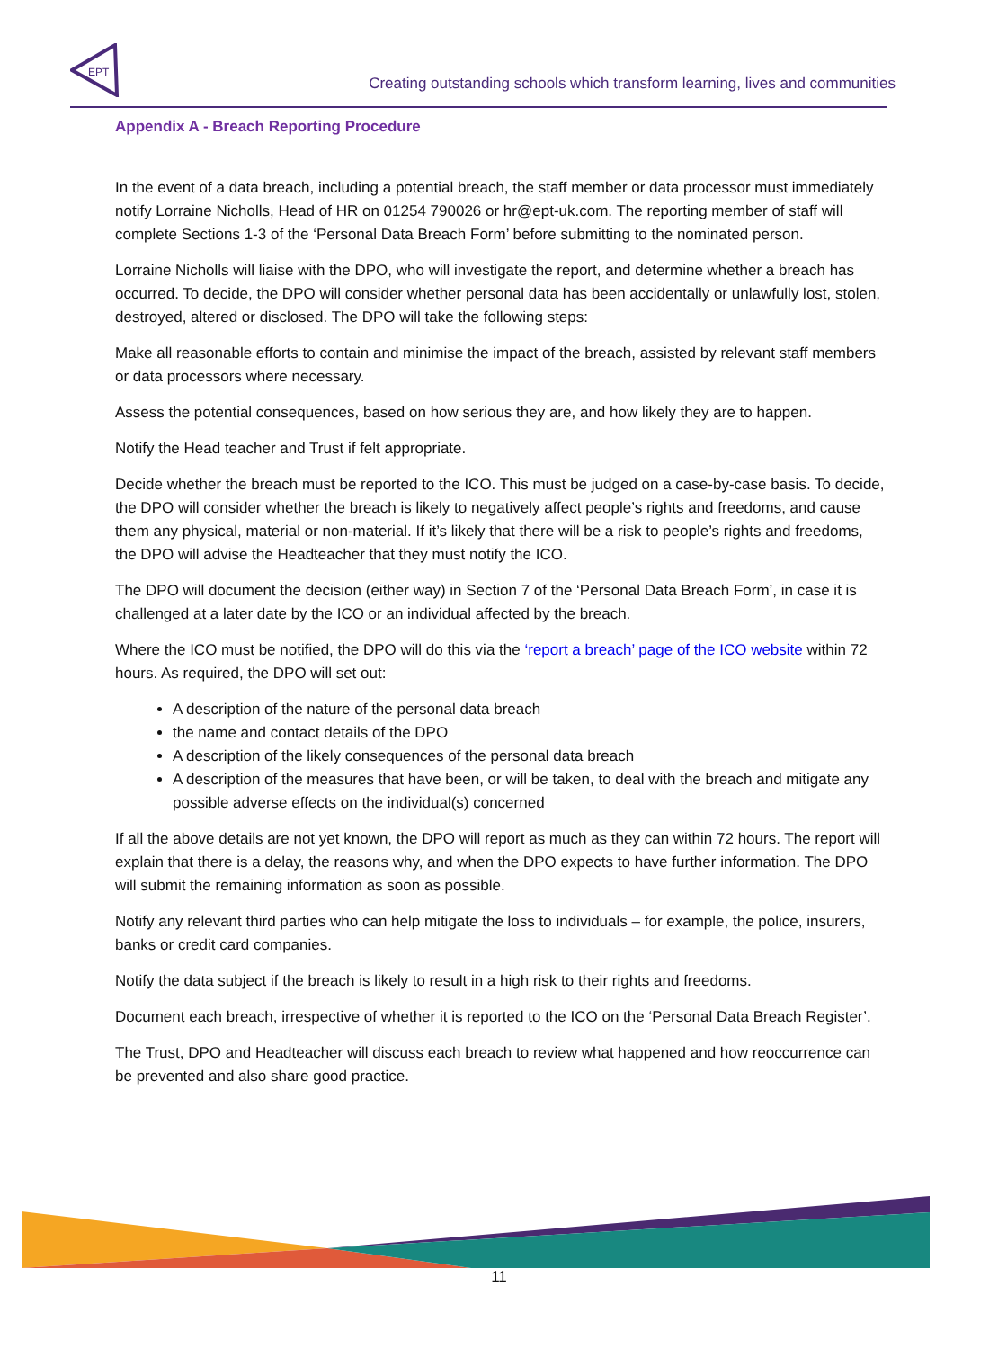EPT
Creating outstanding schools which transform learning, lives and communities
Appendix A - Breach Reporting Procedure
In the event of a data breach, including a potential breach, the staff member or data processor must immediately notify Lorraine Nicholls, Head of HR on 01254 790026 or hr@ept-uk.com. The reporting member of staff will complete Sections 1-3 of the ‘Personal Data Breach Form’ before submitting to the nominated person.
Lorraine Nicholls will liaise with the DPO, who will investigate the report, and determine whether a breach has occurred. To decide, the DPO will consider whether personal data has been accidentally or unlawfully lost, stolen, destroyed, altered or disclosed. The DPO will take the following steps:
Make all reasonable efforts to contain and minimise the impact of the breach, assisted by relevant staff members or data processors where necessary.
Assess the potential consequences, based on how serious they are, and how likely they are to happen.
Notify the Head teacher and Trust if felt appropriate.
Decide whether the breach must be reported to the ICO. This must be judged on a case-by-case basis. To decide, the DPO will consider whether the breach is likely to negatively affect people’s rights and freedoms, and cause them any physical, material or non-material. If it’s likely that there will be a risk to people’s rights and freedoms, the DPO will advise the Headteacher that they must notify the ICO.
The DPO will document the decision (either way) in Section 7 of the ‘Personal Data Breach Form’, in case it is challenged at a later date by the ICO or an individual affected by the breach.
Where the ICO must be notified, the DPO will do this via the ‘report a breach’ page of the ICO website within 72 hours. As required, the DPO will set out:
A description of the nature of the personal data breach
the name and contact details of the DPO
A description of the likely consequences of the personal data breach
A description of the measures that have been, or will be taken, to deal with the breach and mitigate any possible adverse effects on the individual(s) concerned
If all the above details are not yet known, the DPO will report as much as they can within 72 hours. The report will explain that there is a delay, the reasons why, and when the DPO expects to have further information. The DPO will submit the remaining information as soon as possible.
Notify any relevant third parties who can help mitigate the loss to individuals – for example, the police, insurers, banks or credit card companies.
Notify the data subject if the breach is likely to result in a high risk to their rights and freedoms.
Document each breach, irrespective of whether it is reported to the ICO on the ‘Personal Data Breach Register’.
The Trust, DPO and Headteacher will discuss each breach to review what happened and how reoccurrence can be prevented and also share good practice.
11